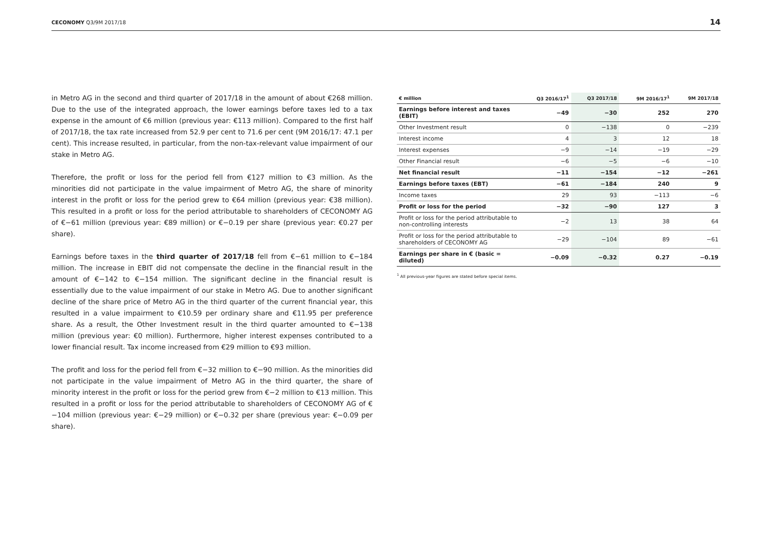CECONOMY Q3/9M 2017/18 14
in Metro AG in the second and third quarter of 2017/18 in the amount of about €268 million. Due to the use of the integrated approach, the lower earnings before taxes led to a tax expense in the amount of €6 million (previous year: €113 million). Compared to the first half of 2017/18, the tax rate increased from 52.9 per cent to 71.6 per cent (9M 2016/17: 47.1 per cent). This increase resulted, in particular, from the non-tax-relevant value impairment of our stake in Metro AG.
Therefore, the profit or loss for the period fell from €127 million to €3 million. As the minorities did not participate in the value impairment of Metro AG, the share of minority interest in the profit or loss for the period grew to €64 million (previous year: €38 million). This resulted in a profit or loss for the period attributable to shareholders of CECONOMY AG of €−61 million (previous year: €89 million) or €−0.19 per share (previous year: €0.27 per share).
Earnings before taxes in the third quarter of 2017/18 fell from €−61 million to €−184 million. The increase in EBIT did not compensate the decline in the financial result in the amount of €−142 to €−154 million. The significant decline in the financial result is essentially due to the value impairment of our stake in Metro AG. Due to another significant decline of the share price of Metro AG in the third quarter of the current financial year, this resulted in a value impairment to €10.59 per ordinary share and €11.95 per preference share. As a result, the Other Investment result in the third quarter amounted to €−138 million (previous year: €0 million). Furthermore, higher interest expenses contributed to a lower financial result. Tax income increased from €29 million to €93 million.
The profit and loss for the period fell from €−32 million to €−90 million. As the minorities did not participate in the value impairment of Metro AG in the third quarter, the share of minority interest in the profit or loss for the period grew from €−2 million to €13 million. This resulted in a profit or loss for the period attributable to shareholders of CECONOMY AG of €−104 million (previous year: €−29 million) or €−0.32 per share (previous year: €−0.09 per share).
| € million | Q3 2016/17<sup>1</sup> | Q3 2017/18 | 9M 2016/17<sup>1</sup> | 9M 2017/18 |
| --- | --- | --- | --- | --- |
| Earnings before interest and taxes (EBIT) | −49 | −30 | 252 | 270 |
| Other Investment result | 0 | −138 | 0 | −239 |
| Interest income | 4 | 3 | 12 | 18 |
| Interest expenses | −9 | −14 | −19 | −29 |
| Other Financial result | −6 | −5 | −6 | −10 |
| Net financial result | −11 | −154 | −12 | −261 |
| Earnings before taxes (EBT) | −61 | −184 | 240 | 9 |
| Income taxes | 29 | 93 | −113 | −6 |
| Profit or loss for the period | −32 | −90 | 127 | 3 |
| Profit or loss for the period attributable to non-controlling interests | −2 | 13 | 38 | 64 |
| Profit or loss for the period attributable to shareholders of CECONOMY AG | −29 | −104 | 89 | −61 |
| Earnings per share in € (basic = diluted) | −0.09 | −0.32 | 0.27 | −0.19 |
<sup>1</sup> All previous-year figures are stated before special items.